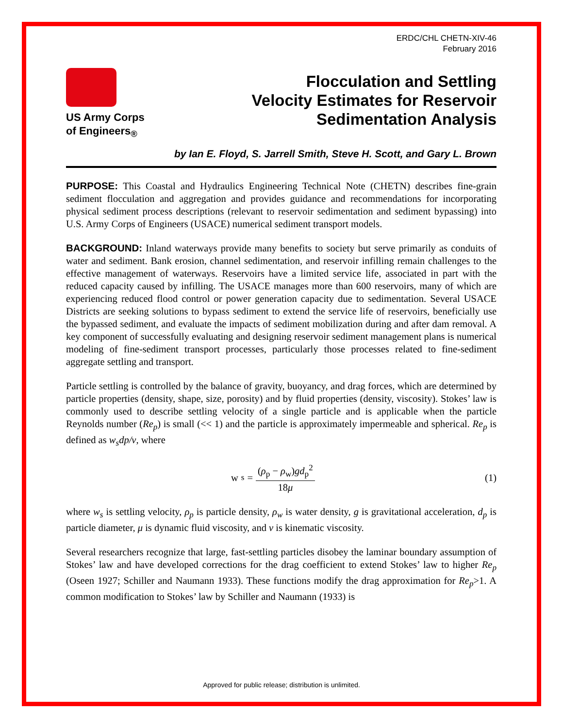ERDC/CHL CHETN-XIV-46
February 2016
US Army Corps
of Engineers<sub>®</sub>
Flocculation and Settling
Velocity Estimates for Reservoir
Sedimentation Analysis
by Ian E. Floyd, S. Jarrell Smith, Steve H. Scott, and Gary L. Brown
PURPOSE: This Coastal and Hydraulics Engineering Technical Note (CHETN) describes fine-grain sediment flocculation and aggregation and provides guidance and recommendations for incorporating physical sediment process descriptions (relevant to reservoir sedimentation and sediment bypassing) into U.S. Army Corps of Engineers (USACE) numerical sediment transport models.
BACKGROUND: Inland waterways provide many benefits to society but serve primarily as conduits of water and sediment. Bank erosion, channel sedimentation, and reservoir infilling remain challenges to the effective management of waterways. Reservoirs have a limited service life, associated in part with the reduced capacity caused by infilling. The USACE manages more than 600 reservoirs, many of which are experiencing reduced flood control or power generation capacity due to sedimentation. Several USACE Districts are seeking solutions to bypass sediment to extend the service life of reservoirs, beneficially use the bypassed sediment, and evaluate the impacts of sediment mobilization during and after dam removal. A key component of successfully evaluating and designing reservoir sediment management plans is numerical modeling of fine-sediment transport processes, particularly those processes related to fine-sediment aggregate settling and transport.
Particle settling is controlled by the balance of gravity, buoyancy, and drag forces, which are determined by particle properties (density, shape, size, porosity) and by fluid properties (density, viscosity). Stokes’ law is commonly used to describe settling velocity of a single particle and is applicable when the particle Reynolds number (Re<sub>p</sub>) is small (<< 1) and the particle is approximately impermeable and spherical. Re<sub>p</sub> is defined as w<sub>s</sub>dp/v, where
w<sub>s</sub> = (ρ<sub>p</sub> − ρ<sub>w</sub>)gd<sub>p</sub><sup>2</sup> 18μ (1)
where w<sub>s</sub> is settling velocity, ρ<sub>p</sub> is particle density, ρ<sub>w</sub> is water density, g is gravitational acceleration, d<sub>p</sub> is particle diameter, μ is dynamic fluid viscosity, and v is kinematic viscosity.
Several researchers recognize that large, fast-settling particles disobey the laminar boundary assumption of Stokes’ law and have developed corrections for the drag coefficient to extend Stokes’ law to higher Re<sub>p</sub> (Oseen 1927; Schiller and Naumann 1933). These functions modify the drag approximation for Re<sub>p</sub>>1. A common modification to Stokes’ law by Schiller and Naumann (1933) is
Approved for public release; distribution is unlimited.